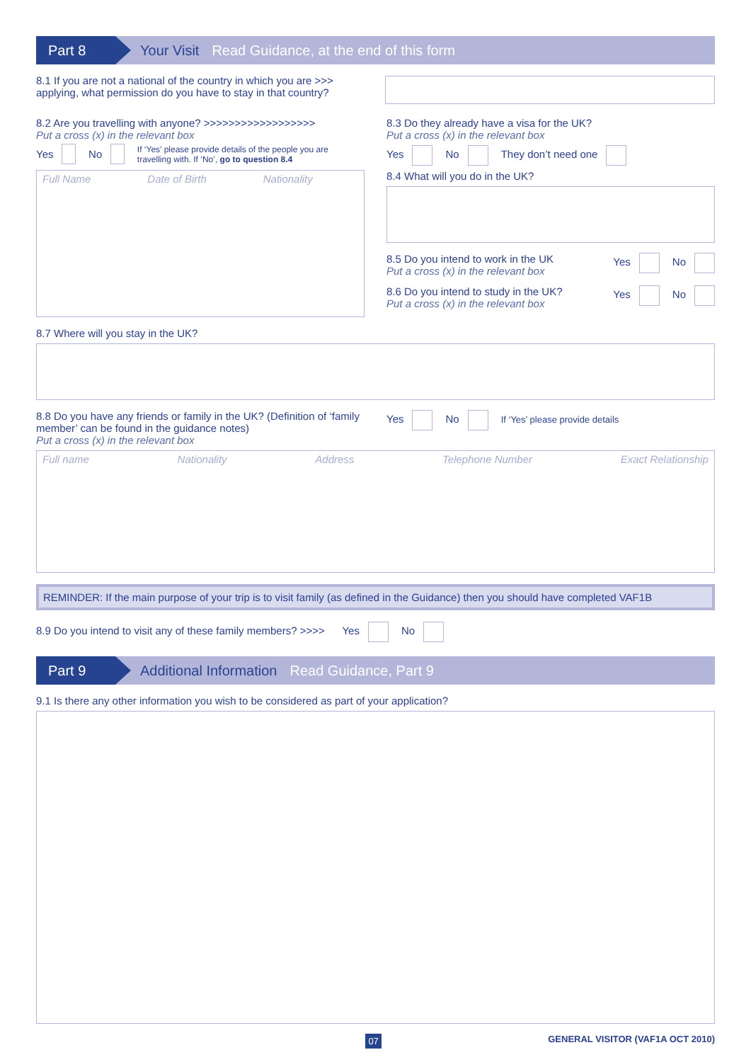Part 8
Your Visit Read Guidance, at the end of this form
8.1 If you are not a national of the country in which you are >>> applying, what permission do you have to stay in that country?
8.2 Are you travelling with anyone? >>>>>>>>>>>>>>>>>>
Put a cross (x) in the relevant box
Yes No If ‘Yes’ please provide details of the people you are travelling with. If ‘No’, go to question 8.4
Full Name Date of Birth Nationality
8.3 Do they already have a visa for the UK?
Put a cross (x) in the relevant box
Yes No They don’t need one
8.4 What will you do in the UK?
8.5 Do you intend to work in the UK
Put a cross (x) in the relevant box
Yes No
8.6 Do you intend to study in the UK?
Put a cross (x) in the relevant box
Yes No
8.7 Where will you stay in the UK?
8.8 Do you have any friends or family in the UK? (Definition of ‘family member’ can be found in the guidance notes)
Put a cross (x) in the relevant box
Yes No If ‘Yes’ please provide details
Full name Nationality Address Telephone Number Exact Relationship
REMINDER: If the main purpose of your trip is to visit family (as defined in the Guidance) then you should have completed VAF1B
8.9 Do you intend to visit any of these family members? >>>> Yes No
Part 9
Additional Information Read Guidance, Part 9
9.1 Is there any other information you wish to be considered as part of your application?
07 GENERAL VISITOR (VAF1A OCT 2010)